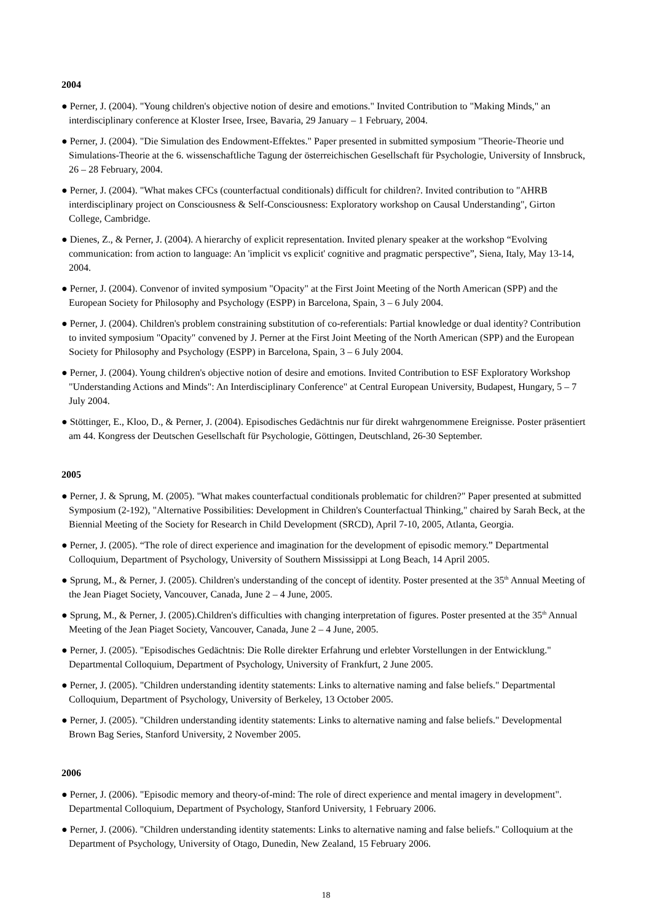2004
● Perner, J. (2004). "Young children's objective notion of desire and emotions." Invited Contribution to "Making Minds," an interdisciplinary conference at Kloster Irsee, Irsee, Bavaria, 29 January – 1 February, 2004.
● Perner, J. (2004). "Die Simulation des Endowment-Effektes." Paper presented in submitted symposium "Theorie-Theorie und Simulations-Theorie at the 6. wissenschaftliche Tagung der österreichischen Gesellschaft für Psychologie, University of Innsbruck, 26 – 28 February, 2004.
● Perner, J. (2004). "What makes CFCs (counterfactual conditionals) difficult for children?. Invited contribution to "AHRB interdisciplinary project on Consciousness & Self-Consciousness: Exploratory workshop on Causal Understanding", Girton College, Cambridge.
● Dienes, Z., & Perner, J. (2004). A hierarchy of explicit representation. Invited plenary speaker at the workshop “Evolving communication: from action to language: An 'implicit vs explicit' cognitive and pragmatic perspective”, Siena, Italy, May 13-14, 2004.
● Perner, J. (2004). Convenor of invited symposium "Opacity" at the First Joint Meeting of the North American (SPP) and the European Society for Philosophy and Psychology (ESPP) in Barcelona, Spain, 3 – 6 July 2004.
● Perner, J. (2004). Children's problem constraining substitution of co-referentials: Partial knowledge or dual identity? Contribution to invited symposium "Opacity" convened by J. Perner at the First Joint Meeting of the North American (SPP) and the European Society for Philosophy and Psychology (ESPP) in Barcelona, Spain, 3 – 6 July 2004.
● Perner, J. (2004). Young children's objective notion of desire and emotions. Invited Contribution to ESF Exploratory Workshop "Understanding Actions and Minds": An Interdisciplinary Conference" at Central European University, Budapest, Hungary, 5 – 7 July 2004.
● Stöttinger, E., Kloo, D., & Perner, J. (2004). Episodisches Gedächtnis nur für direkt wahrgenommene Ereignisse. Poster präsentiert am 44. Kongress der Deutschen Gesellschaft für Psychologie, Göttingen, Deutschland, 26-30 September.
2005
● Perner, J. & Sprung, M. (2005). "What makes counterfactual conditionals problematic for children?" Paper presented at submitted Symposium (2-192), "Alternative Possibilities: Development in Children's Counterfactual Thinking," chaired by Sarah Beck, at the Biennial Meeting of the Society for Research in Child Development (SRCD), April 7-10, 2005, Atlanta, Georgia.
● Perner, J. (2005). “The role of direct experience and imagination for the development of episodic memory.” Departmental Colloquium, Department of Psychology, University of Southern Mississippi at Long Beach, 14 April 2005.
● Sprung, M., & Perner, J. (2005). Children's understanding of the concept of identity. Poster presented at the 35<sup>th</sup> Annual Meeting of the Jean Piaget Society, Vancouver, Canada, June 2 – 4 June, 2005.
● Sprung, M., & Perner, J. (2005).Children's difficulties with changing interpretation of figures. Poster presented at the 35<sup>th</sup> Annual Meeting of the Jean Piaget Society, Vancouver, Canada, June 2 – 4 June, 2005.
● Perner, J. (2005). "Episodisches Gedächtnis: Die Rolle direkter Erfahrung und erlebter Vorstellungen in der Entwicklung." Departmental Colloquium, Department of Psychology, University of Frankfurt, 2 June 2005.
● Perner, J. (2005). "Children understanding identity statements: Links to alternative naming and false beliefs." Departmental Colloquium, Department of Psychology, University of Berkeley, 13 October 2005.
● Perner, J. (2005). "Children understanding identity statements: Links to alternative naming and false beliefs." Developmental Brown Bag Series, Stanford University, 2 November 2005.
2006
● Perner, J. (2006). "Episodic memory and theory-of-mind: The role of direct experience and mental imagery in development". Departmental Colloquium, Department of Psychology, Stanford University, 1 February 2006.
● Perner, J. (2006). "Children understanding identity statements: Links to alternative naming and false beliefs." Colloquium at the Department of Psychology, University of Otago, Dunedin, New Zealand, 15 February 2006.
18